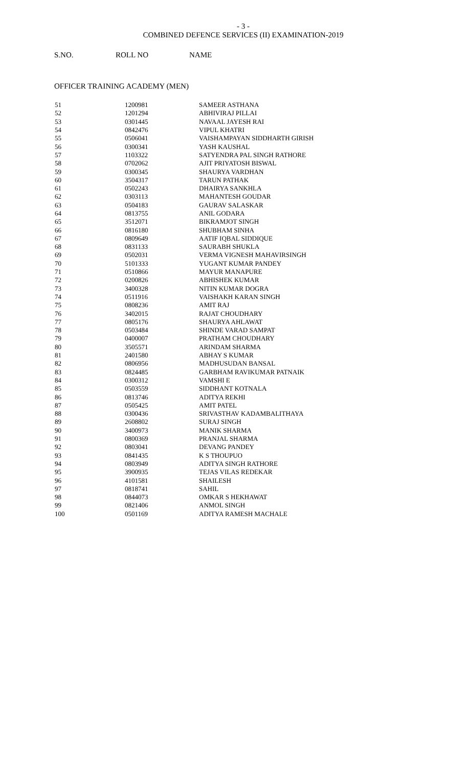- 3 -
COMBINED DEFENCE SERVICES (II) EXAMINATION-2019
S.NO. ROLL NO NAME
OFFICER TRAINING ACADEMY (MEN)
| 51 | 1200981 | SAMEER ASTHANA |
| 52 | 1201294 | ABHIVIRAJ PILLAI |
| 53 | 0301445 | NAVAAL JAYESH RAI |
| 54 | 0842476 | VIPUL KHATRI |
| 55 | 0506041 | VAISHAMPAYAN SIDDHARTH GIRISH |
| 56 | 0300341 | YASH KAUSHAL |
| 57 | 1103322 | SATYENDRA PAL SINGH RATHORE |
| 58 | 0702062 | AJIT PRIYATOSH BISWAL |
| 59 | 0300345 | SHAURYA VARDHAN |
| 60 | 3504317 | TARUN PATHAK |
| 61 | 0502243 | DHAIRYA SANKHLA |
| 62 | 0303113 | MAHANTESH GOUDAR |
| 63 | 0504183 | GAURAV SALASKAR |
| 64 | 0813755 | ANIL GODARA |
| 65 | 3512071 | BIKRAMJOT SINGH |
| 66 | 0816180 | SHUBHAM SINHA |
| 67 | 0809649 | AATIF IQBAL SIDDIQUE |
| 68 | 0831133 | SAURABH SHUKLA |
| 69 | 0502031 | VERMA VIGNESH MAHAVIRSINGH |
| 70 | 5101333 | YUGANT KUMAR PANDEY |
| 71 | 0510866 | MAYUR MANAPURE |
| 72 | 0200826 | ABHISHEK KUMAR |
| 73 | 3400328 | NITIN KUMAR DOGRA |
| 74 | 0511916 | VAISHAKH KARAN SINGH |
| 75 | 0808236 | AMIT RAJ |
| 76 | 3402015 | RAJAT CHOUDHARY |
| 77 | 0805176 | SHAURYA AHLAWAT |
| 78 | 0503484 | SHINDE VARAD SAMPAT |
| 79 | 0400007 | PRATHAM CHOUDHARY |
| 80 | 3505571 | ARINDAM SHARMA |
| 81 | 2401580 | ABHAY S KUMAR |
| 82 | 0806956 | MADHUSUDAN BANSAL |
| 83 | 0824485 | GARBHAM RAVIKUMAR PATNAIK |
| 84 | 0300312 | VAMSHI E |
| 85 | 0503559 | SIDDHANT KOTNALA |
| 86 | 0813746 | ADITYA REKHI |
| 87 | 0505425 | AMIT PATEL |
| 88 | 0300436 | SRIVASTHAV KADAMBALITHAYA |
| 89 | 2608802 | SURAJ SINGH |
| 90 | 3400973 | MANIK SHARMA |
| 91 | 0800369 | PRANJAL SHARMA |
| 92 | 0803041 | DEVANG PANDEY |
| 93 | 0841435 | K S THOUPUO |
| 94 | 0803949 | ADITYA SINGH RATHORE |
| 95 | 3900935 | TEJAS VILAS REDEKAR |
| 96 | 4101581 | SHAILESH |
| 97 | 0818741 | SAHIL |
| 98 | 0844073 | OMKAR S HEKHAWAT |
| 99 | 0821406 | ANMOL SINGH |
| 100 | 0501169 | ADITYA RAMESH MACHALE |